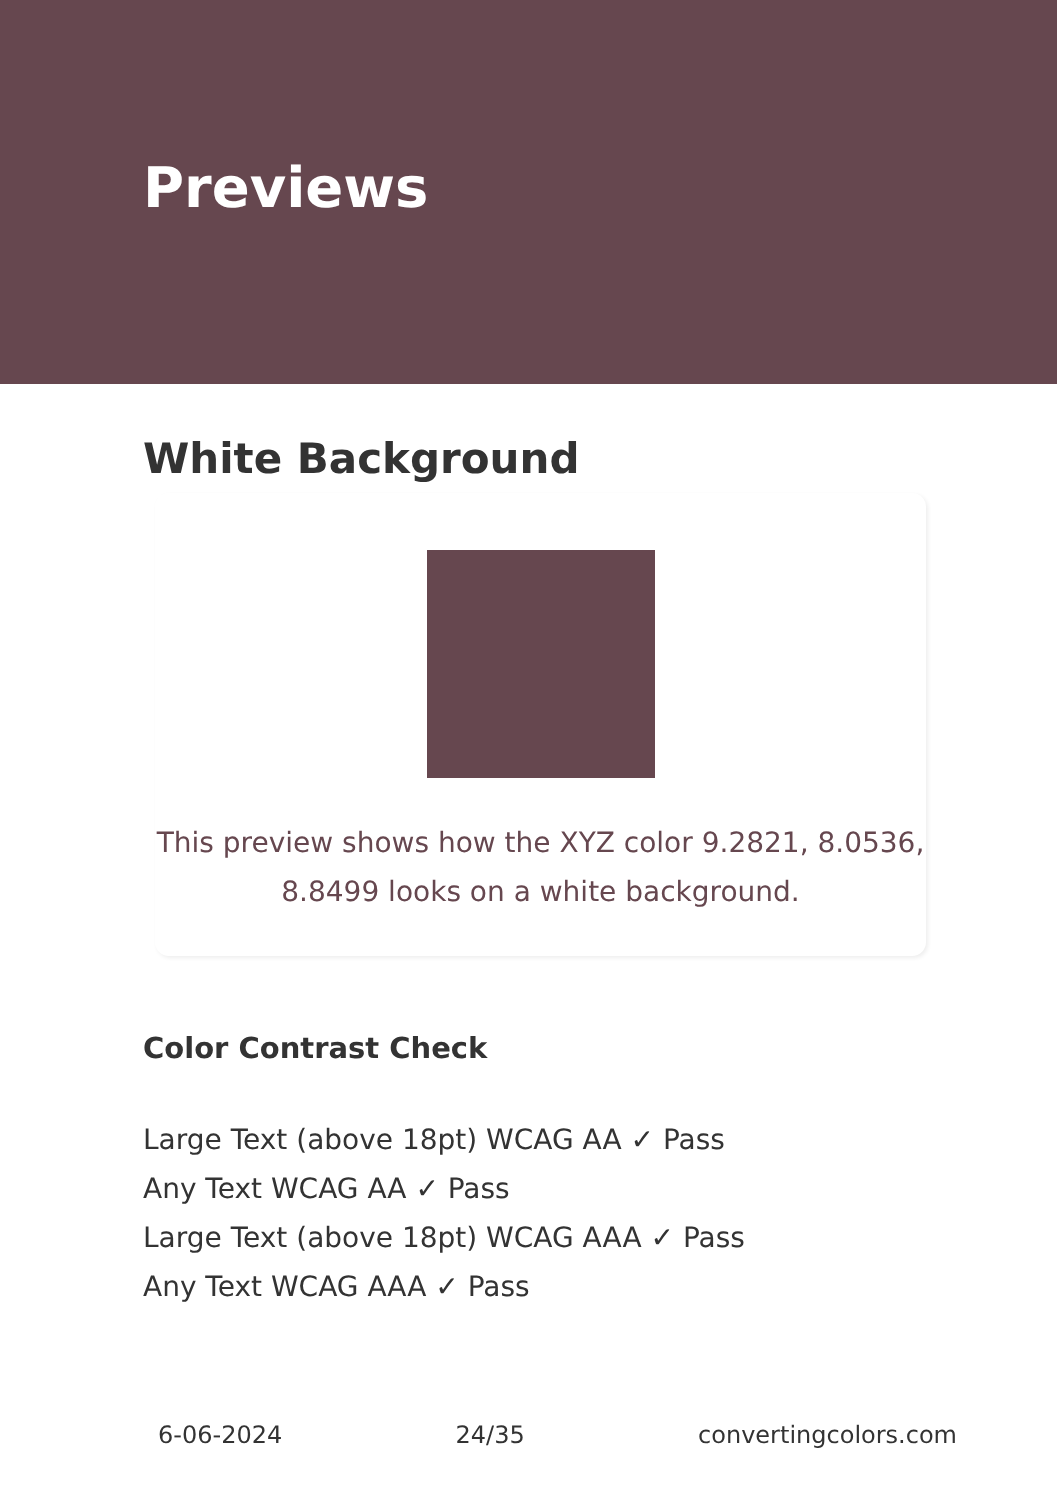Previews
White Background
This preview shows how the XYZ color 9.2821, 8.0536,
8.8499 looks on a white background.
Color Contrast Check
Large Text (above 18pt) WCAG AA ✓ Pass
Any Text WCAG AA ✓ Pass
Large Text (above 18pt) WCAG AAA ✓ Pass
Any Text WCAG AAA ✓ Pass
6-06-2024 24/35 convertingcolors.com